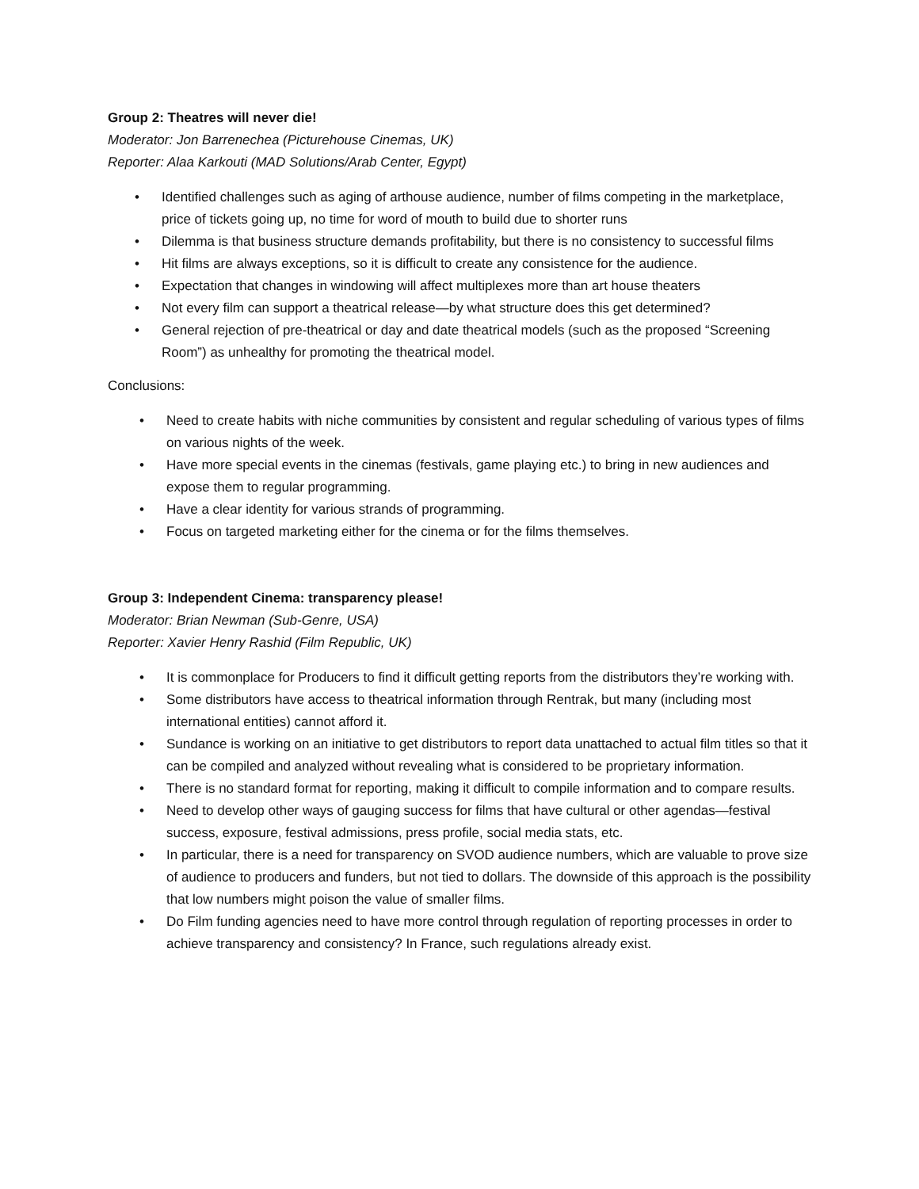Group 2: Theatres will never die!
Moderator: Jon Barrenechea (Picturehouse Cinemas, UK)
Reporter: Alaa Karkouti (MAD Solutions/Arab Center, Egypt)
• Identified challenges such as aging of arthouse audience, number of films competing in the marketplace, price of tickets going up, no time for word of mouth to build due to shorter runs
• Dilemma is that business structure demands profitability, but there is no consistency to successful films
• Hit films are always exceptions, so it is difficult to create any consistence for the audience.
• Expectation that changes in windowing will affect multiplexes more than art house theaters
• Not every film can support a theatrical release—by what structure does this get determined?
• General rejection of pre-theatrical or day and date theatrical models (such as the proposed “Screening Room”) as unhealthy for promoting the theatrical model.
Conclusions:
• Need to create habits with niche communities by consistent and regular scheduling of various types of films on various nights of the week.
• Have more special events in the cinemas (festivals, game playing etc.) to bring in new audiences and expose them to regular programming.
• Have a clear identity for various strands of programming.
• Focus on targeted marketing either for the cinema or for the films themselves.
Group 3: Independent Cinema: transparency please!
Moderator: Brian Newman (Sub-Genre, USA)
Reporter: Xavier Henry Rashid (Film Republic, UK)
• It is commonplace for Producers to find it difficult getting reports from the distributors they’re working with.
• Some distributors have access to theatrical information through Rentrak, but many (including most international entities) cannot afford it.
• Sundance is working on an initiative to get distributors to report data unattached to actual film titles so that it can be compiled and analyzed without revealing what is considered to be proprietary information.
• There is no standard format for reporting, making it difficult to compile information and to compare results.
• Need to develop other ways of gauging success for films that have cultural or other agendas—festival success, exposure, festival admissions, press profile, social media stats, etc.
• In particular, there is a need for transparency on SVOD audience numbers, which are valuable to prove size of audience to producers and funders, but not tied to dollars. The downside of this approach is the possibility that low numbers might poison the value of smaller films.
• Do Film funding agencies need to have more control through regulation of reporting processes in order to achieve transparency and consistency? In France, such regulations already exist.